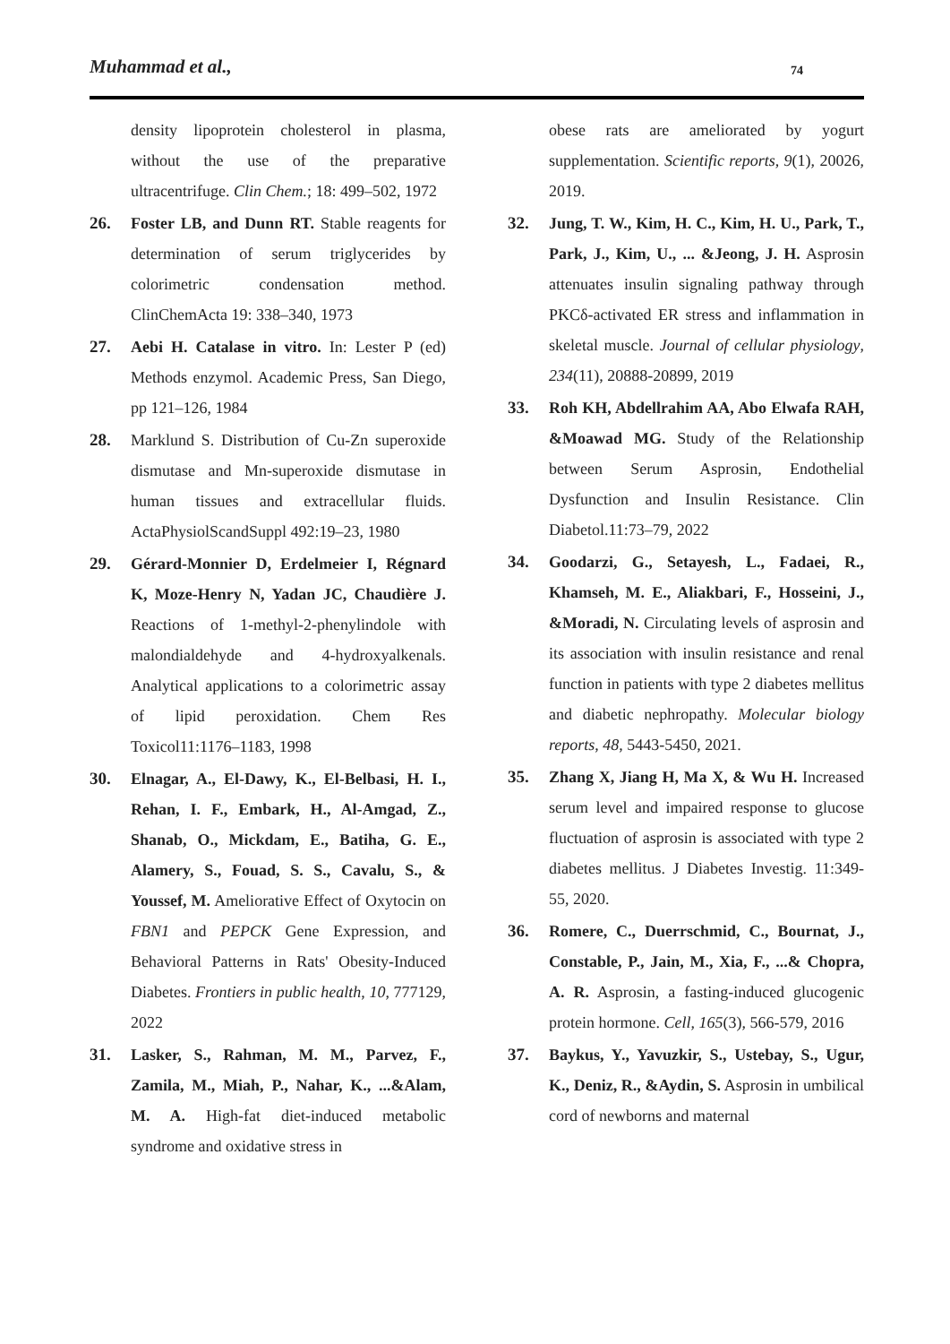Muhammad et al., 74
density lipoprotein cholesterol in plasma, without the use of the preparative ultracentrifuge. Clin Chem.; 18: 499–502, 1972
26. Foster LB, and Dunn RT. Stable reagents for determination of serum triglycerides by colorimetric condensation method. ClinChemActa 19: 338–340, 1973
27. Aebi H. Catalase in vitro. In: Lester P (ed) Methods enzymol. Academic Press, San Diego, pp 121–126, 1984
28. Marklund S. Distribution of Cu-Zn superoxide dismutase and Mn-superoxide dismutase in human tissues and extracellular fluids. ActaPhysiolScandSuppl 492:19–23, 1980
29. Gérard-Monnier D, Erdelmeier I, Régnard K, Moze-Henry N, Yadan JC, Chaudière J. Reactions of 1-methyl-2-phenylindole with malondialdehyde and 4-hydroxyalkenals. Analytical applications to a colorimetric assay of lipid peroxidation. Chem Res Toxicol11:1176–1183, 1998
30. Elnagar, A., El-Dawy, K., El-Belbasi, H. I., Rehan, I. F., Embark, H., Al-Amgad, Z., Shanab, O., Mickdam, E., Batiha, G. E., Alamery, S., Fouad, S. S., Cavalu, S., & Youssef, M. Ameliorative Effect of Oxytocin on FBN1 and PEPCK Gene Expression, and Behavioral Patterns in Rats' Obesity-Induced Diabetes. Frontiers in public health, 10, 777129, 2022
31. Lasker, S., Rahman, M. M., Parvez, F., Zamila, M., Miah, P., Nahar, K., ...&Alam, M. A. High-fat diet-induced metabolic syndrome and oxidative stress in
obese rats are ameliorated by yogurt supplementation. Scientific reports, 9(1), 20026, 2019.
32. Jung, T. W., Kim, H. C., Kim, H. U., Park, T., Park, J., Kim, U., ... &Jeong, J. H. Asprosin attenuates insulin signaling pathway through PKCδ-activated ER stress and inflammation in skeletal muscle. Journal of cellular physiology, 234(11), 20888-20899, 2019
33. Roh KH, Abdellrahim AA, Abo Elwafa RAH, &Moawad MG. Study of the Relationship between Serum Asprosin, Endothelial Dysfunction and Insulin Resistance. Clin Diabetol.11:73–79, 2022
34. Goodarzi, G., Setayesh, L., Fadaei, R., Khamseh, M. E., Aliakbari, F., Hosseini, J., &Moradi, N. Circulating levels of asprosin and its association with insulin resistance and renal function in patients with type 2 diabetes mellitus and diabetic nephropathy. Molecular biology reports, 48, 5443-5450, 2021.
35. Zhang X, Jiang H, Ma X, & Wu H. Increased serum level and impaired response to glucose fluctuation of asprosin is associated with type 2 diabetes mellitus. J Diabetes Investig. 11:349-55, 2020.
36. Romere, C., Duerrschmid, C., Bournat, J., Constable, P., Jain, M., Xia, F., ...& Chopra, A. R. Asprosin, a fasting-induced glucogenic protein hormone. Cell, 165(3), 566-579, 2016
37. Baykus, Y., Yavuzkir, S., Ustebay, S., Ugur, K., Deniz, R., &Aydin, S. Asprosin in umbilical cord of newborns and maternal